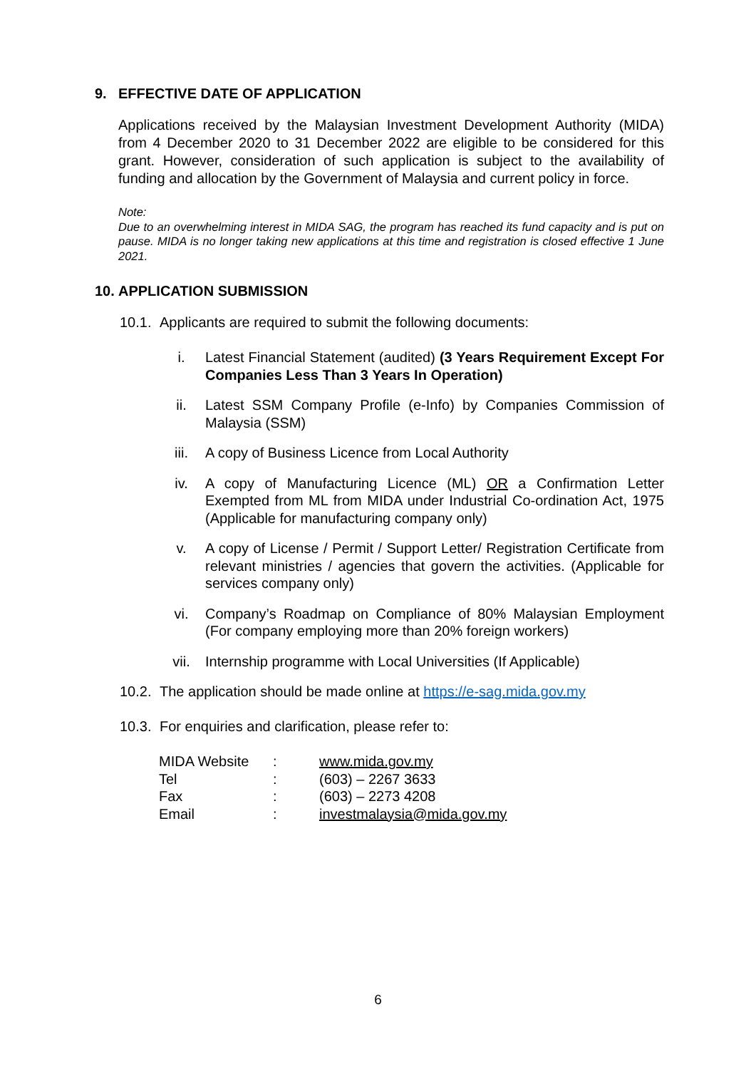9. EFFECTIVE DATE OF APPLICATION
Applications received by the Malaysian Investment Development Authority (MIDA) from 4 December 2020 to 31 December 2022 are eligible to be considered for this grant. However, consideration of such application is subject to the availability of funding and allocation by the Government of Malaysia and current policy in force.
Note:
Due to an overwhelming interest in MIDA SAG, the program has reached its fund capacity and is put on pause. MIDA is no longer taking new applications at this time and registration is closed effective 1 June 2021.
10. APPLICATION SUBMISSION
10.1. Applicants are required to submit the following documents:
i. Latest Financial Statement (audited) (3 Years Requirement Except For Companies Less Than 3 Years In Operation)
ii. Latest SSM Company Profile (e-Info) by Companies Commission of Malaysia (SSM)
iii. A copy of Business Licence from Local Authority
iv. A copy of Manufacturing Licence (ML) OR a Confirmation Letter Exempted from ML from MIDA under Industrial Co-ordination Act, 1975 (Applicable for manufacturing company only)
v. A copy of License / Permit / Support Letter/ Registration Certificate from relevant ministries / agencies that govern the activities. (Applicable for services company only)
vi. Company’s Roadmap on Compliance of 80% Malaysian Employment (For company employing more than 20% foreign workers)
vii. Internship programme with Local Universities (If Applicable)
10.2. The application should be made online at https://e-sag.mida.gov.my
10.3. For enquiries and clarification, please refer to:
| MIDA Website | : | www.mida.gov.my |
| Tel | : | (603) – 2267 3633 |
| Fax | : | (603) – 2273 4208 |
| Email | : | investmalaysia@mida.gov.my |
6